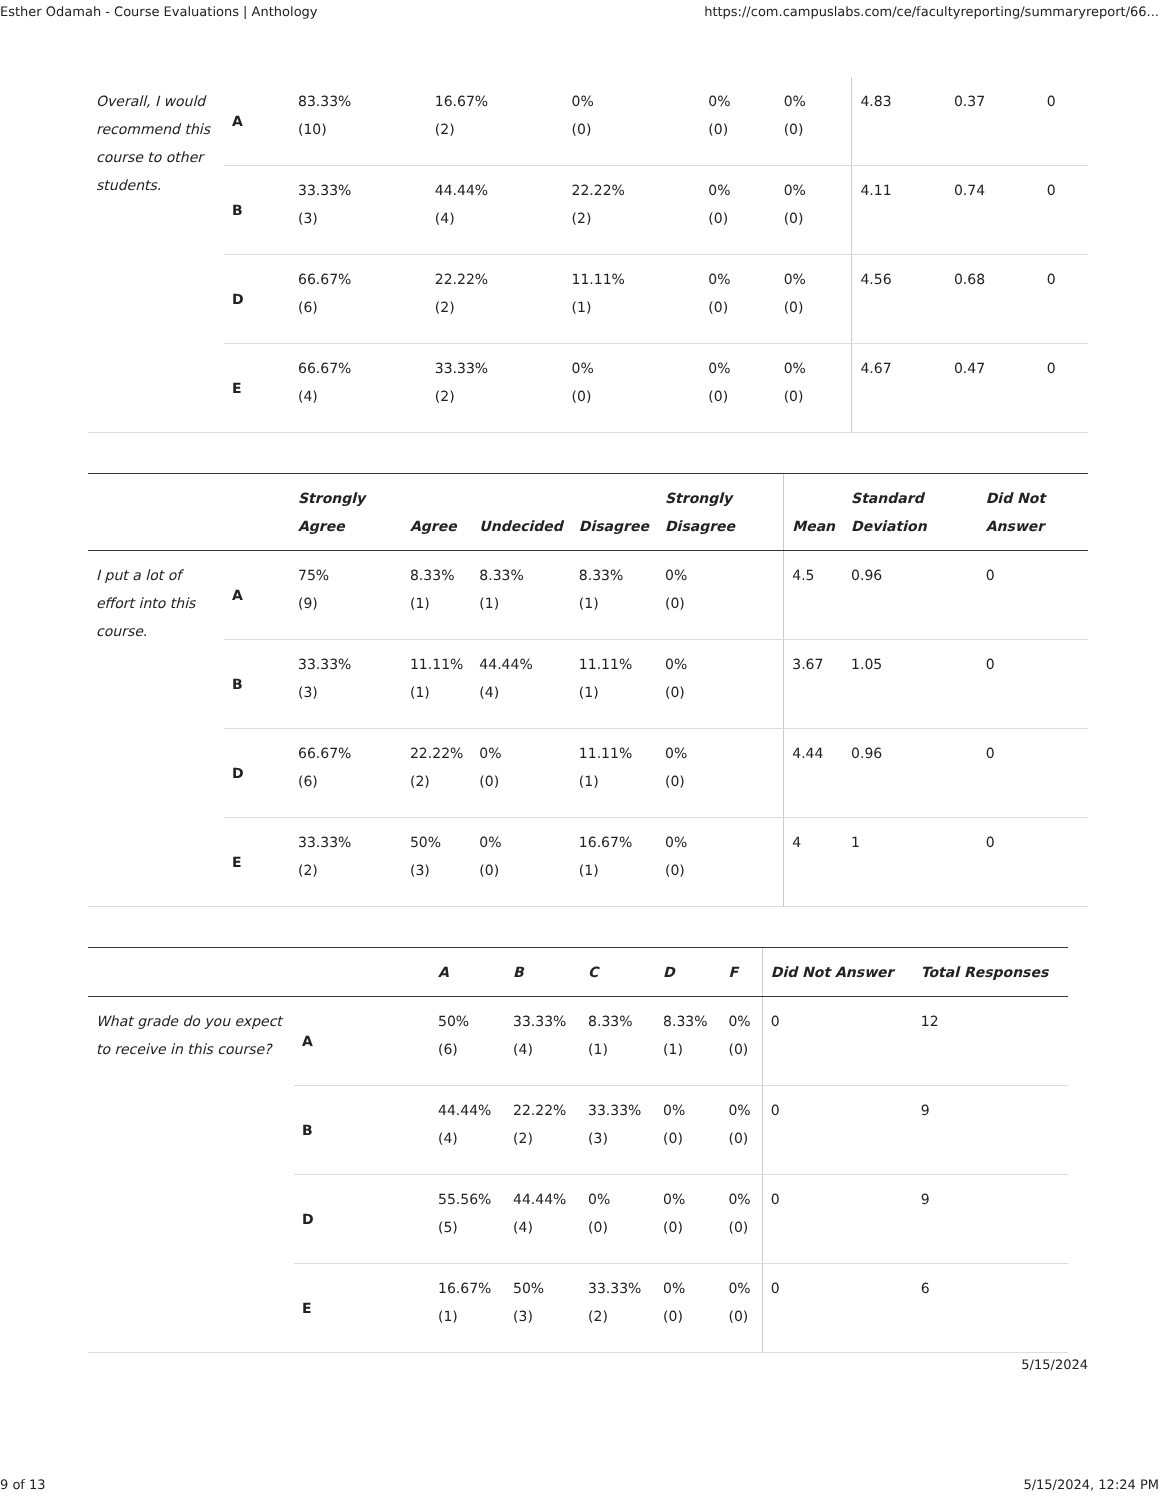Esther Odamah - Course Evaluations | Anthology https://com.campuslabs.com/ce/facultyreporting/summaryreport/66...
| Overall, I would recommend this course to other students. | A | 83.33% (10) | 16.67% (2) | 0% (0) | 0% (0) | 0% (0) | 4.83 | 0.37 | 0 |
| | B | 33.33% (3) | 44.44% (4) | 22.22% (2) | 0% (0) | 0% (0) | 4.11 | 0.74 | 0 |
| | D | 66.67% (6) | 22.22% (2) | 11.11% (1) | 0% (0) | 0% (0) | 4.56 | 0.68 | 0 |
| | E | 66.67% (4) | 33.33% (2) | 0% (0) | 0% (0) | 0% (0) | 4.67 | 0.47 | 0 |
| | | Strongly Agree | Agree | Undecided | Disagree | Strongly Disagree | Mean | Standard Deviation | Did Not Answer |
| --- | --- | --- | --- | --- | --- | --- | --- | --- | --- |
| I put a lot of effort into this course. | A | 75% (9) | 8.33% (1) | 8.33% (1) | 8.33% (1) | 0% (0) | 4.5 | 0.96 | 0 |
| | B | 33.33% (3) | 11.11% (1) | 44.44% (4) | 11.11% (1) | 0% (0) | 3.67 | 1.05 | 0 |
| | D | 66.67% (6) | 22.22% (2) | 0% (0) | 11.11% (1) | 0% (0) | 4.44 | 0.96 | 0 |
| | E | 33.33% (2) | 50% (3) | 0% (0) | 16.67% (1) | 0% (0) | 4 | 1 | 0 |
| | | A | B | C | D | F | Did Not Answer | Total Responses |
| --- | --- | --- | --- | --- | --- | --- | --- | --- |
| What grade do you expect to receive in this course? | A | 50% (6) | 33.33% (4) | 8.33% (1) | 8.33% (1) | 0% (0) | 0 | 12 |
| | B | 44.44% (4) | 22.22% (2) | 33.33% (3) | 0% (0) | 0% (0) | 0 | 9 |
| | D | 55.56% (5) | 44.44% (4) | 0% (0) | 0% (0) | 0% (0) | 0 | 9 |
| | E | 16.67% (1) | 50% (3) | 33.33% (2) | 0% (0) | 0% (0) | 0 | 6 |
5/15/2024
9 of 13 5/15/2024, 12:24 PM